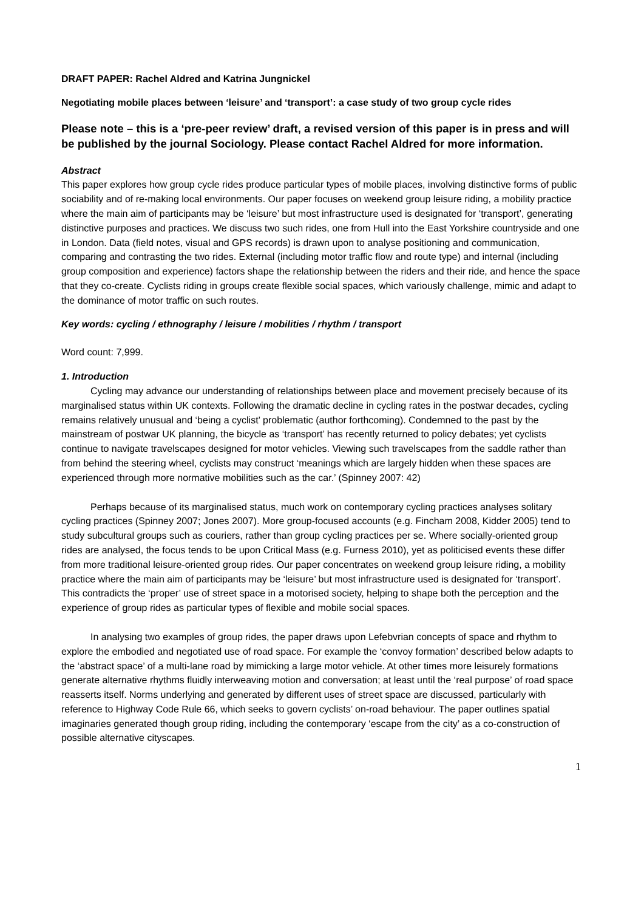DRAFT PAPER: Rachel Aldred and Katrina Jungnickel
Negotiating mobile places between ‘leisure’ and ‘transport’: a case study of two group cycle rides
Please note – this is a ‘pre-peer review’ draft, a revised version of this paper is in press and will be published by the journal Sociology. Please contact Rachel Aldred for more information.
Abstract
This paper explores how group cycle rides produce particular types of mobile places, involving distinctive forms of public sociability and of re-making local environments. Our paper focuses on weekend group leisure riding, a mobility practice where the main aim of participants may be ‘leisure’ but most infrastructure used is designated for ‘transport’, generating distinctive purposes and practices. We discuss two such rides, one from Hull into the East Yorkshire countryside and one in London. Data (field notes, visual and GPS records) is drawn upon to analyse positioning and communication, comparing and contrasting the two rides. External (including motor traffic flow and route type) and internal (including group composition and experience) factors shape the relationship between the riders and their ride, and hence the space that they co-create. Cyclists riding in groups create flexible social spaces, which variously challenge, mimic and adapt to the dominance of motor traffic on such routes.
Key words: cycling / ethnography / leisure / mobilities / rhythm / transport
Word count: 7,999.
1. Introduction
Cycling may advance our understanding of relationships between place and movement precisely because of its marginalised status within UK contexts. Following the dramatic decline in cycling rates in the postwar decades, cycling remains relatively unusual and ‘being a cyclist’ problematic (author forthcoming). Condemned to the past by the mainstream of postwar UK planning, the bicycle as ‘transport’ has recently returned to policy debates; yet cyclists continue to navigate travelscapes designed for motor vehicles. Viewing such travelscapes from the saddle rather than from behind the steering wheel, cyclists may construct ‘meanings which are largely hidden when these spaces are experienced through more normative mobilities such as the car.’ (Spinney 2007: 42)
Perhaps because of its marginalised status, much work on contemporary cycling practices analyses solitary cycling practices (Spinney 2007; Jones 2007). More group-focused accounts (e.g. Fincham 2008, Kidder 2005) tend to study subcultural groups such as couriers, rather than group cycling practices per se. Where socially-oriented group rides are analysed, the focus tends to be upon Critical Mass (e.g. Furness 2010), yet as politicised events these differ from more traditional leisure-oriented group rides. Our paper concentrates on weekend group leisure riding, a mobility practice where the main aim of participants may be ‘leisure’ but most infrastructure used is designated for ‘transport’. This contradicts the ‘proper’ use of street space in a motorised society, helping to shape both the perception and the experience of group rides as particular types of flexible and mobile social spaces.
In analysing two examples of group rides, the paper draws upon Lefebvrian concepts of space and rhythm to explore the embodied and negotiated use of road space. For example the ‘convoy formation’ described below adapts to the ‘abstract space’ of a multi-lane road by mimicking a large motor vehicle. At other times more leisurely formations generate alternative rhythms fluidly interweaving motion and conversation; at least until the ‘real purpose’ of road space reasserts itself. Norms underlying and generated by different uses of street space are discussed, particularly with reference to Highway Code Rule 66, which seeks to govern cyclists’ on-road behaviour. The paper outlines spatial imaginaries generated though group riding, including the contemporary ‘escape from the city’ as a co-construction of possible alternative cityscapes.
1